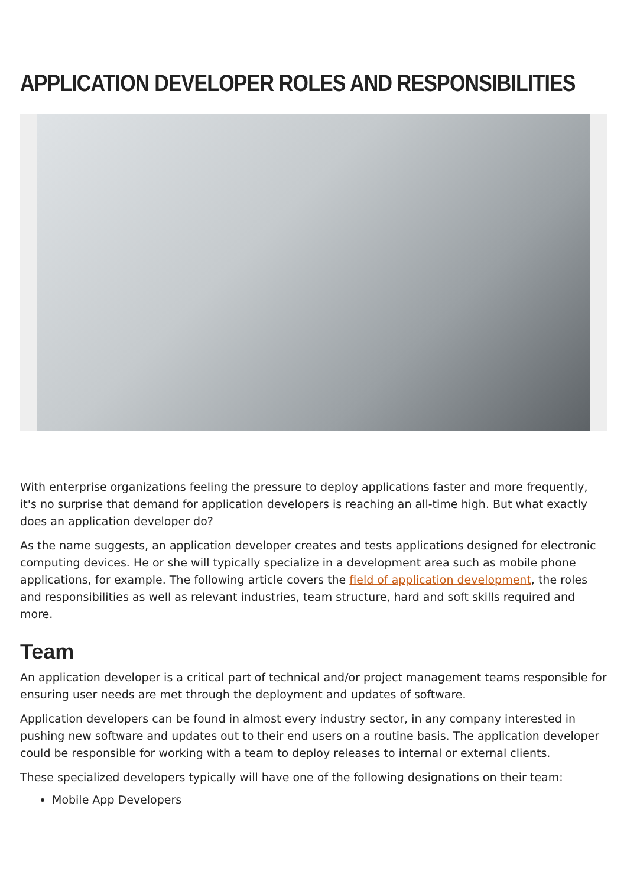APPLICATION DEVELOPER ROLES AND RESPONSIBILITIES
With enterprise organizations feeling the pressure to deploy applications faster and more frequently, it's no surprise that demand for application developers is reaching an all-time high. But what exactly does an application developer do?
As the name suggests, an application developer creates and tests applications designed for electronic computing devices. He or she will typically specialize in a development area such as mobile phone applications, for example. The following article covers the field of application development, the roles and responsibilities as well as relevant industries, team structure, hard and soft skills required and more.
Team
An application developer is a critical part of technical and/or project management teams responsible for ensuring user needs are met through the deployment and updates of software.
Application developers can be found in almost every industry sector, in any company interested in pushing new software and updates out to their end users on a routine basis. The application developer could be responsible for working with a team to deploy releases to internal or external clients.
These specialized developers typically will have one of the following designations on their team:
Mobile App Developers